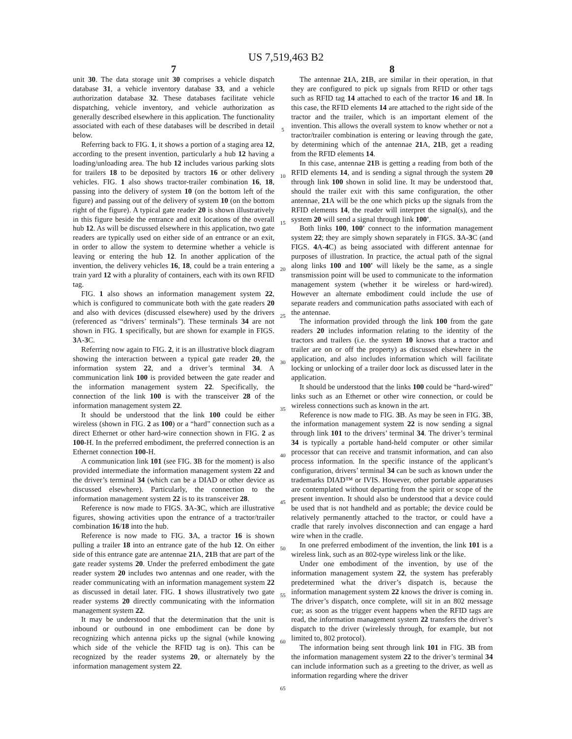US 7,519,463 B2
7
unit 30. The data storage unit 30 comprises a vehicle dispatch database 31, a vehicle inventory database 33, and a vehicle authorization database 32. These databases facilitate vehicle dispatching, vehicle inventory, and vehicle authorization as generally described elsewhere in this application. The functionality associated with each of these databases will be described in detail below.
Referring back to FIG. 1, it shows a portion of a staging area 12, according to the present invention, particularly a hub 12 having a loading/unloading area. The hub 12 includes various parking slots for trailers 18 to be deposited by tractors 16 or other delivery vehicles. FIG. 1 also shows tractor-trailer combination 16, 18, passing into the delivery of system 10 (on the bottom left of the figure) and passing out of the delivery of system 10 (on the bottom right of the figure). A typical gate reader 20 is shown illustratively in this figure beside the entrance and exit locations of the overall hub 12. As will be discussed elsewhere in this application, two gate readers are typically used on either side of an entrance or an exit, in order to allow the system to determine whether a vehicle is leaving or entering the hub 12. In another application of the invention, the delivery vehicles 16, 18, could be a train entering a train yard 12 with a plurality of containers, each with its own RFID tag.
FIG. 1 also shows an information management system 22, which is configured to communicate both with the gate readers 20 and also with devices (discussed elsewhere) used by the drivers (referenced as “drivers’ terminals”). These terminals 34 are not shown in FIG. 1 specifically, but are shown for example in FIGS. 3 A-3 C.
Referring now again to FIG. 2, it is an illustrative block diagram showing the interaction between a typical gate reader 20, the information system 22, and a driver’s terminal 34. A communication link 100 is provided between the gate reader and the information management system 22. Specifically, the connection of the link 100 is with the transceiver 28 of the information management system 22.
It should be understood that the link 100 could be either wireless (shown in FIG. 2 as 100) or a “hard” connection such as a direct Ethernet or other hard-wire connection shown in FIG. 2 as 100-H. In the preferred embodiment, the preferred connection is an Ethernet connection 100-H.
A communication link 101 (see FIG. 3 B for the moment) is also provided intermediate the information management system 22 and the driver’s terminal 34 (which can be a DIAD or other device as discussed elsewhere). Particularly, the connection to the information management system 22 is to its transceiver 28.
Reference is now made to FIGS. 3 A-3 C, which are illustrative figures, showing activities upon the entrance of a tractor/trailer combination 16/18 into the hub.
Reference is now made to FIG. 3 A, a tractor 16 is shown pulling a trailer 18 into an entrance gate of the hub 12. On either side of this entrance gate are antennae 21 A, 21 B that are part of the gate reader systems 20. Under the preferred embodiment the gate reader system 20 includes two antennas and one reader, with the reader communicating with an information management system 22 as discussed in detail later. FIG. 1 shows illustratively two gate reader systems 20 directly communicating with the information management system 22.
It may be understood that the determination that the unit is inbound or outbound in one embodiment can be done by recognizing which antenna picks up the signal (while knowing which side of the vehicle the RFID tag is on). This can be recognized by the reader systems 20, or alternately by the information management system 22.
5
10
15
20
25
30
35
40
45
50
55
60
65
8
The antennae 21 A, 21 B, are similar in their operation, in that they are configured to pick up signals from RFID or other tags such as RFID tag 14 attached to each of the tractor 16 and 18. In this case, the RFID elements 14 are attached to the right side of the tractor and the trailer, which is an important element of the invention. This allows the overall system to know whether or not a tractor/trailer combination is entering or leaving through the gate, by determining which of the antennae 21 A, 21 B, get a reading from the RFID elements 14.
In this case, antennae 21 B is getting a reading from both of the RFID elements 14, and is sending a signal through the system 20 through link 100 shown in solid line. It may be understood that, should the trailer exit with this same configuration, the other antennae, 21 A will be the one which picks up the signals from the RFID elements 14, the reader will interpret the signal(s), and the system 20 will send a signal through link 100'.
Both links 100, 100' connect to the information management system 22; they are simply shown separately in FIGS. 3 A-3 C (and FIGS. 4 A-4 C) as being associated with different antennae for purposes of illustration. In practice, the actual path of the signal along links 100 and 100' will likely be the same, as a single transmission point will be used to communicate to the information management system (whether it be wireless or hard-wired). However an alternate embodiment could include the use of separate readers and communication paths associated with each of the antennae.
The information provided through the link 100 from the gate readers 20 includes information relating to the identity of the tractors and trailers (i.e. the system 10 knows that a tractor and trailer are on or off the property) as discussed elsewhere in the application, and also includes information which will facilitate locking or unlocking of a trailer door lock as discussed later in the application.
It should be understood that the links 100 could be “hard-wired” links such as an Ethernet or other wire connection, or could be wireless connections such as known in the art.
Reference is now made to FIG. 3 B. As may be seen in FIG. 3 B, the information management system 22 is now sending a signal through link 101 to the drivers’ terminal 34. The driver’s terminal 34 is typically a portable hand-held computer or other similar processor that can receive and transmit information, and can also process information. In the specific instance of the applicant’s configuration, drivers’ terminal 34 can be such as known under the trademarks DIAD™ or IVIS. However, other portable apparatuses are contemplated without departing from the spirit or scope of the present invention. It should also be understood that a device could be used that is not handheld and as portable; the device could be relatively permanently attached to the tractor, or could have a cradle that rarely involves disconnection and can engage a hard wire when in the cradle.
In one preferred embodiment of the invention, the link 101 is a wireless link, such as an 802-type wireless link or the like.
Under one embodiment of the invention, by use of the information management system 22, the system has preferably predetermined what the driver’s dispatch is, because the information management system 22 knows the driver is coming in. The driver’s dispatch, once complete, will sit in an 802 message cue; as soon as the trigger event happens when the RFID tags are read, the information management system 22 transfers the driver’s dispatch to the driver (wirelessly through, for example, but not limited to, 802 protocol).
The information being sent through link 101 in FIG. 3 B from the information management system 22 to the driver’s terminal 34 can include information such as a greeting to the driver, as well as information regarding where the driver